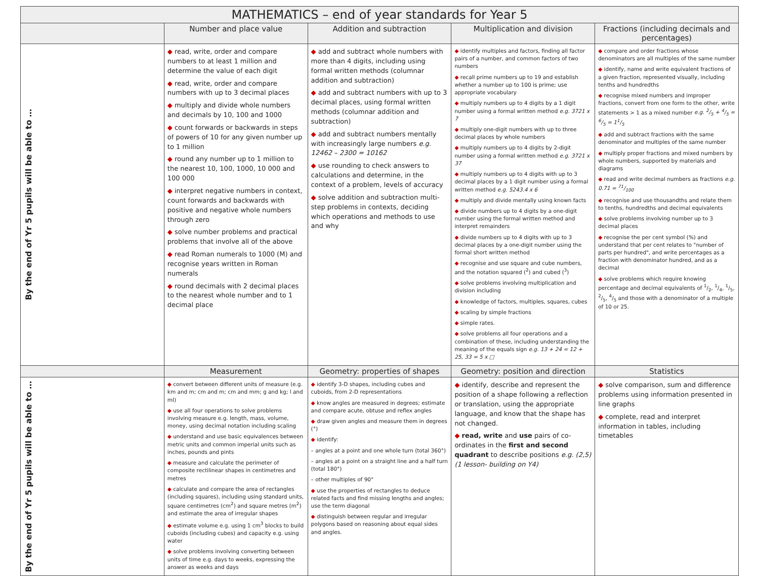| MATHEMATICS – end of year standards for Year 5 | | | | |
| --- | --- | --- | --- | --- |
| | Number and place value | Addition and subtraction | Multiplication and division | Fractions (including decimals and percentages) |
| By the end of Yr 5 pupils will be able to … | ◆ read, write, order and compare numbers to at least 1 million and determine the value of each digit ◆ read, write, order and compare numbers with up to 3 decimal places ◆ multiply and divide whole numbers and decimals by 10, 100 and 1000 ◆ count forwards or backwards in steps of powers of 10 for any given number up to 1 million ◆ round any number up to 1 million to the nearest 10, 100, 1000, 10 000 and 100 000 ◆ interpret negative numbers in context, count forwards and backwards with positive and negative whole numbers through zero ◆ solve number problems and practical problems that involve all of the above ◆ read Roman numerals to 1000 (M) and recognise years written in Roman numerals ◆ round decimals with 2 decimal places to the nearest whole number and to 1 decimal place | ◆ add and subtract whole numbers with more than 4 digits, including using formal written methods (columnar addition and subtraction) ◆ add and subtract numbers with up to 3 decimal places, using formal written methods (columnar addition and subtraction) ◆ add and subtract numbers mentally with increasingly large numbers e.g. 12462 – 2300 = 10162 ◆ use rounding to check answers to calculations and determine, in the context of a problem, levels of accuracy ◆ solve addition and subtraction multi-step problems in contexts, deciding which operations and methods to use and why | ◆ identify multiples and factors, finding all factor pairs of a number, and common factors of two numbers ◆ recall prime numbers up to 19 and establish whether a number up to 100 is prime; use appropriate vocabulary ◆ multiply numbers up to 4 digits by a 1 digit number using a formal written method e.g. 3721 x 7 ◆ multiply one-digit numbers with up to three decimal places by whole numbers ◆ multiply numbers up to 4 digits by 2-digit number using a formal written method e.g. 3721 x 37 ◆ multiply numbers up to 4 digits with up to 3 decimal places by a 1 digit number using a formal written method e.g. 5243.4 x 6 ◆ multiply and divide mentally using known facts ◆ divide numbers up to 4 digits by a one-digit number using the formal written method and interpret remainders ◆ divide numbers up to 4 digits with up to 3 decimal places by a one-digit number using the formal short written method ◆ recognise and use square and cube numbers, and the notation squared (<sup>2</sup>) and cubed (<sup>3</sup>) ◆ solve problems involving multiplication and division including ◆ knowledge of factors, multiples, squares, cubes ◆ scaling by simple fractions ◆ simple rates. ◆ solve problems all four operations and a combination of these, including understanding the meaning of the equals sign e.g. 13 + 24 = 12 + 25, 33 = 5 x □ | ◆ compare and order fractions whose denominators are all multiples of the same number ◆ identify, name and write equivalent fractions of a given fraction, represented visually, including tenths and hundredths ◆ recognise mixed numbers and improper fractions, convert from one form to the other, write statements > 1 as a mixed number e.g. 2/5 + 4/5 = 6/5 = 11/5 ◆ add and subtract fractions with the same denominator and multiples of the same number ◆ multiply proper fractions and mixed numbers by whole numbers, supported by materials and diagrams ◆ read and write decimal numbers as fractions e.g. 0.71 = 71/100 ◆ recognise and use thousandths and relate them to tenths, hundredths and decimal equivalents ◆ solve problems involving number up to 3 decimal places ◆ recognise the per cent symbol (%) and understand that per cent relates to "number of parts per hundred", and write percentages as a fraction with denominator hundred, and as a decimal ◆ solve problems which require knowing percentage and decimal equivalents of 1/2, 1/4, 1/5, 2/5, 4/5 and those with a denominator of a multiple of 10 or 25. |
| | Measurement | Geometry: properties of shapes | Geometry: position and direction | Statistics |
| By the end of Yr 5 pupils will be able to … | ◆ convert between different units of measure (e.g. km and m; cm and m; cm and mm; g and kg; l and ml) ◆ use all four operations to solve problems involving measure e.g. length, mass, volume, money, using decimal notation including scaling ◆ understand and use basic equivalences between metric units and common imperial units such as inches, pounds and pints ◆ measure and calculate the perimeter of composite rectilinear shapes in centimetres and metres ◆ calculate and compare the area of rectangles (including squares), including using standard units, square centimetres (cm<sup>2</sup>) and square metres (m<sup>2</sup>) and estimate the area of irregular shapes ◆ estimate volume e.g. using 1 cm<sup>3</sup> blocks to build cuboids (including cubes) and capacity e.g. using water ◆ solve problems involving converting between units of time e.g. days to weeks, expressing the answer as weeks and days | ◆ identify 3-D shapes, including cubes and cuboids, from 2-D representations ◆ know angles are measured in degrees; estimate and compare acute, obtuse and reflex angles ◆ draw given angles and measure them in degrees (°) ◆ identify: – angles at a point and one whole turn (total 360°) – angles at a point on a straight line and a half turn (total 180°) – other multiples of 90° ◆ use the properties of rectangles to deduce related facts and find missing lengths and angles; use the term diagonal ◆ distinguish between regular and irregular polygons based on reasoning about equal sides and angles. | ◆ identify, describe and represent the position of a shape following a reflection or translation, using the appropriate language, and know that the shape has not changed. ◆ read, write and use pairs of co-ordinates in the first and second quadrant to describe positions e.g. (2,5) (1 lesson- building on Y4) | ◆ solve comparison, sum and difference problems using information presented in line graphs ◆ complete, read and interpret information in tables, including timetables |